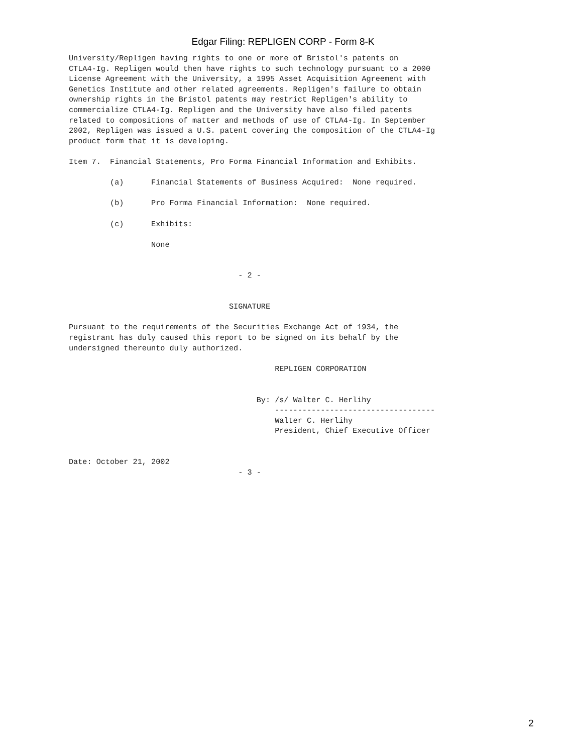Edgar Filing: REPLIGEN CORP - Form 8-K
University/Repligen having rights to one or more of Bristol's patents on
CTLA4-Ig. Repligen would then have rights to such technology pursuant to a 2000
License Agreement with the University, a 1995 Asset Acquisition Agreement with
Genetics Institute and other related agreements. Repligen's failure to obtain
ownership rights in the Bristol patents may restrict Repligen's ability to
commercialize CTLA4-Ig. Repligen and the University have also filed patents
related to compositions of matter and methods of use of CTLA4-Ig. In September
2002, Repligen was issued a U.S. patent covering the composition of the CTLA4-Ig
product form that it is developing.

Item 7.  Financial Statements, Pro Forma Financial Information and Exhibits.

         (a)      Financial Statements of Business Acquired:  None required.

         (b)      Pro Forma Financial Information:  None required.

         (c)      Exhibits:

                  None


                                     - 2 -


                                   SIGNATURE

Pursuant to the requirements of the Securities Exchange Act of 1934, the
registrant has duly caused this report to be signed on its behalf by the
undersigned thereunto duly authorized.

                                             REPLIGEN CORPORATION


                                         By: /s/ Walter C. Herlihy
                                             -----------------------------------
                                             Walter C. Herlihy
                                             President, Chief Executive Officer


Date: October 21, 2002
                                     - 3 -
2